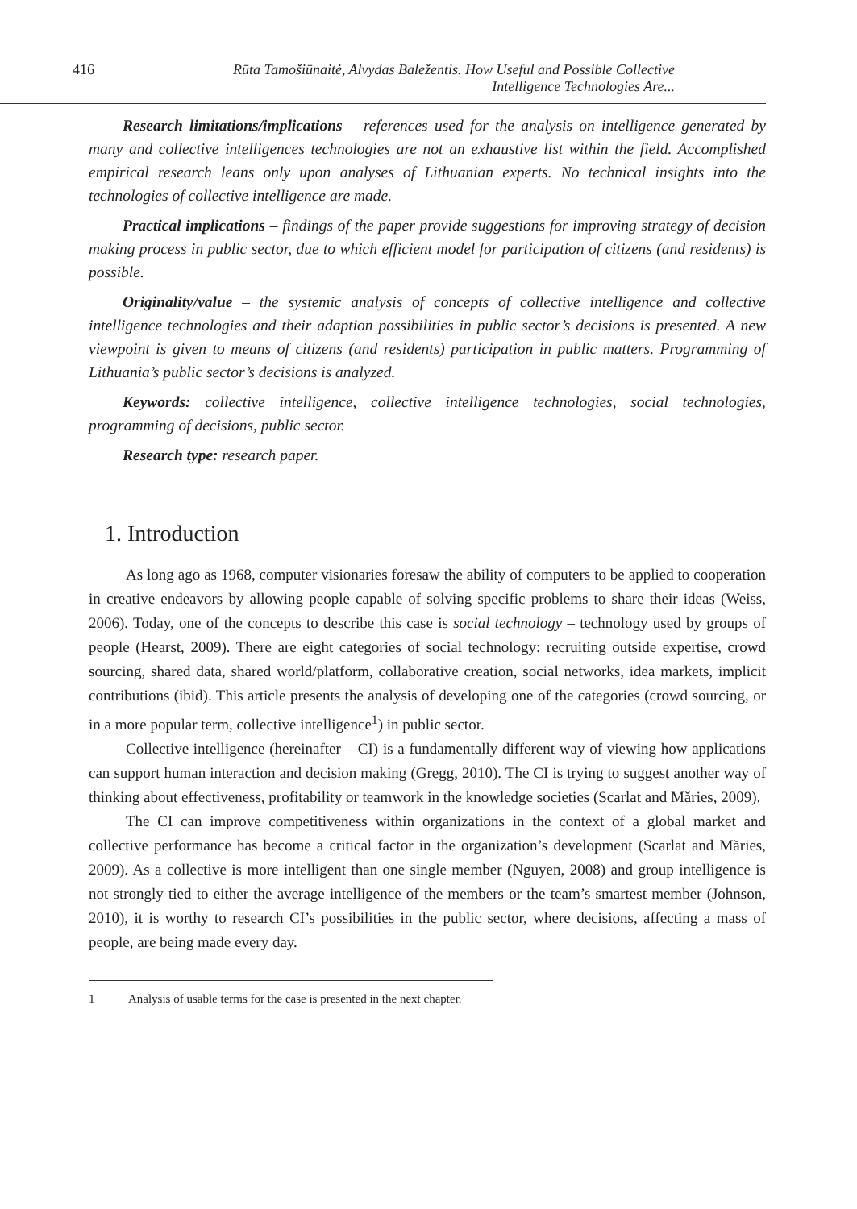416 Rūta Tamošiūnaitė, Alvydas Baležentis. How Useful and Possible Collective Intelligence Technologies Are...
Research limitations/implications – references used for the analysis on intelligence generated by many and collective intelligences technologies are not an exhaustive list within the field. Accomplished empirical research leans only upon analyses of Lithuanian experts. No technical insights into the technologies of collective intelligence are made.
Practical implications – findings of the paper provide suggestions for improving strategy of decision making process in public sector, due to which efficient model for participation of citizens (and residents) is possible.
Originality/value – the systemic analysis of concepts of collective intelligence and collective intelligence technologies and their adaption possibilities in public sector’s decisions is presented. A new viewpoint is given to means of citizens (and residents) participation in public matters. Programming of Lithuania’s public sector’s decisions is analyzed.
Keywords: collective intelligence, collective intelligence technologies, social technologies, programming of decisions, public sector.
Research type: research paper.
1. Introduction
As long ago as 1968, computer visionaries foresaw the ability of computers to be applied to cooperation in creative endeavors by allowing people capable of solving specific problems to share their ideas (Weiss, 2006). Today, one of the concepts to describe this case is social technology – technology used by groups of people (Hearst, 2009). There are eight categories of social technology: recruiting outside expertise, crowd sourcing, shared data, shared world/platform, collaborative creation, social networks, idea markets, implicit contributions (ibid). This article presents the analysis of developing one of the categories (crowd sourcing, or in a more popular term, collective intelligence<sup>1</sup>) in public sector.
Collective intelligence (hereinafter – CI) is a fundamentally different way of viewing how applications can support human interaction and decision making (Gregg, 2010). The CI is trying to suggest another way of thinking about effectiveness, profitability or teamwork in the knowledge societies (Scarlat and Măries, 2009).
The CI can improve competitiveness within organizations in the context of a global market and collective performance has become a critical factor in the organization’s development (Scarlat and Măries, 2009). As a collective is more intelligent than one single member (Nguyen, 2008) and group intelligence is not strongly tied to either the average intelligence of the members or the team’s smartest member (Johnson, 2010), it is worthy to research CI’s possibilities in the public sector, where decisions, affecting a mass of people, are being made every day.
1 Analysis of usable terms for the case is presented in the next chapter.